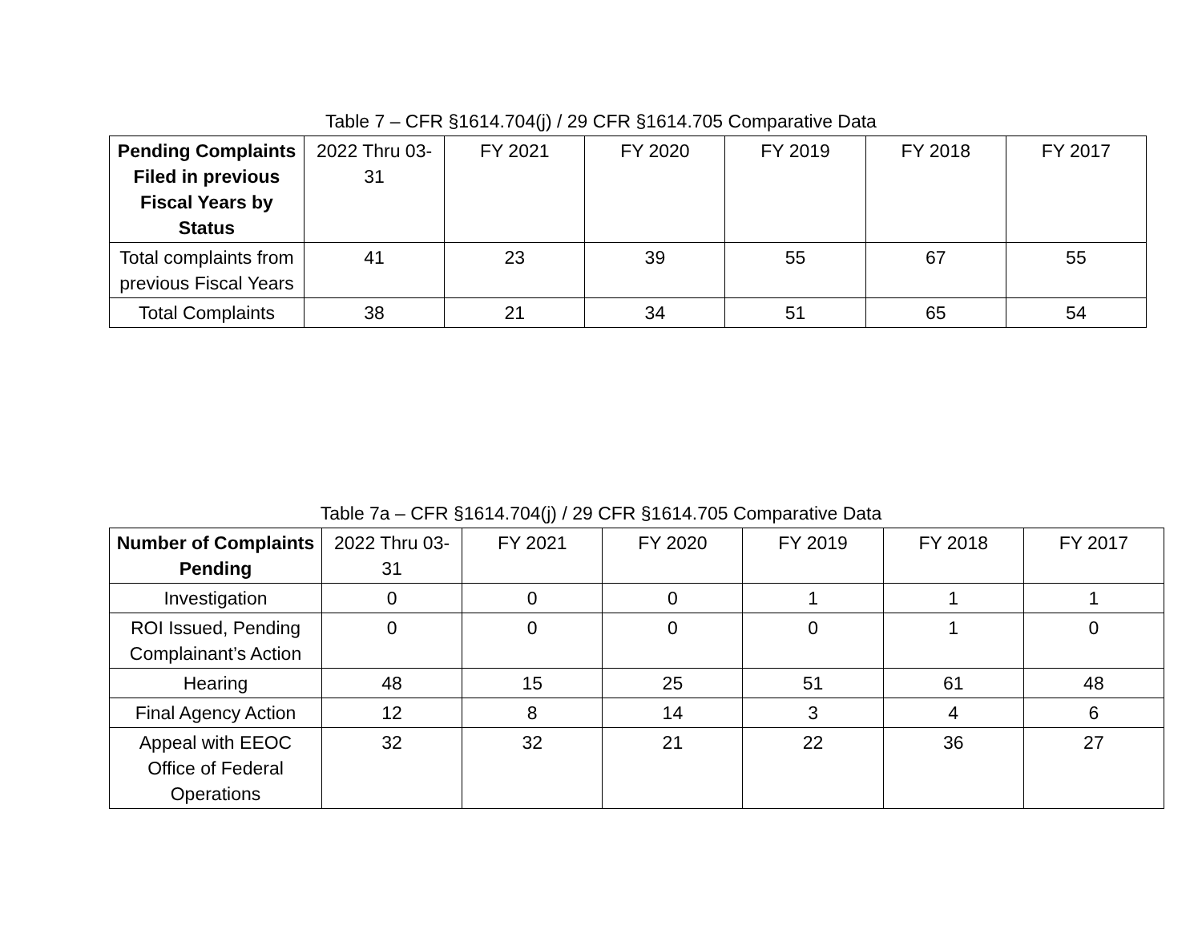Table 7 – CFR §1614.704(j) / 29 CFR §1614.705 Comparative Data
| Pending Complaints Filed in previous Fiscal Years by Status | 2022 Thru 03-31 | FY 2021 | FY 2020 | FY 2019 | FY 2018 | FY 2017 |
| --- | --- | --- | --- | --- | --- | --- |
| Total complaints from previous Fiscal Years | 41 | 23 | 39 | 55 | 67 | 55 |
| Total Complaints | 38 | 21 | 34 | 51 | 65 | 54 |
Table 7a – CFR §1614.704(j) / 29 CFR §1614.705 Comparative Data
| Number of Complaints Pending | 2022 Thru 03-31 | FY 2021 | FY 2020 | FY 2019 | FY 2018 | FY 2017 |
| --- | --- | --- | --- | --- | --- | --- |
| Investigation | 0 | 0 | 0 | 1 | 1 | 1 |
| ROI Issued, Pending Complainant’s Action | 0 | 0 | 0 | 0 | 1 | 0 |
| Hearing | 48 | 15 | 25 | 51 | 61 | 48 |
| Final Agency Action | 12 | 8 | 14 | 3 | 4 | 6 |
| Appeal with EEOC Office of Federal Operations | 32 | 32 | 21 | 22 | 36 | 27 |